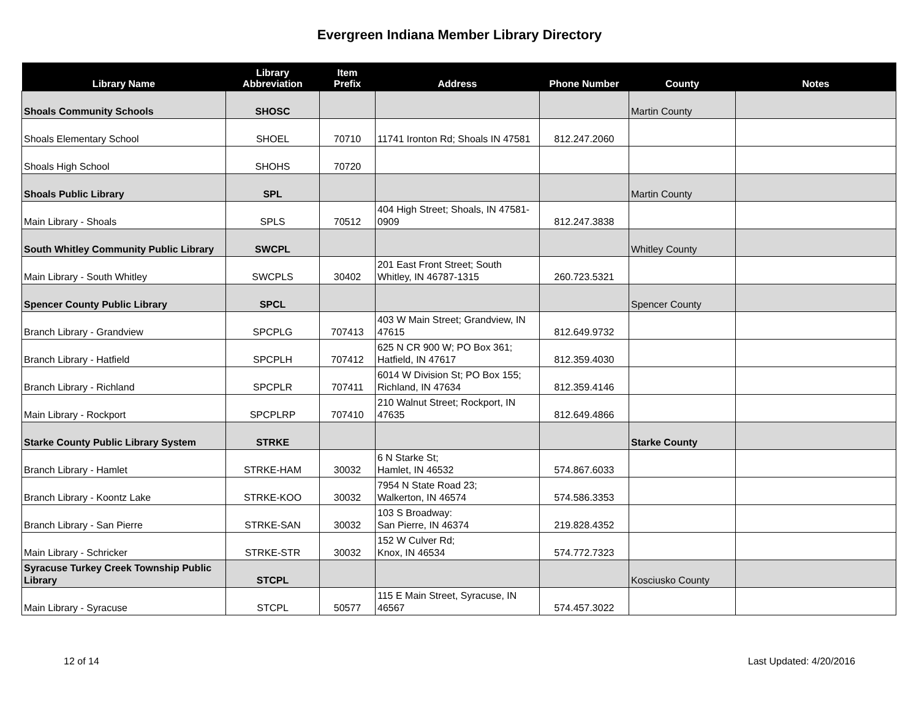Evergreen Indiana Member Library Directory
| Library Name | Library Abbreviation | Item Prefix | Address | Phone Number | County | Notes |
| --- | --- | --- | --- | --- | --- | --- |
| Shoals Community Schools | SHOSC | | | | Martin County | |
| Shoals Elementary School | SHOEL | 70710 | 11741 Ironton Rd; Shoals IN 47581 | 812.247.2060 | | |
| Shoals High School | SHOHS | 70720 | | | | |
| Shoals Public Library | SPL | | | | Martin County | |
| Main Library - Shoals | SPLS | 70512 | 404 High Street; Shoals, IN 47581-0909 | 812.247.3838 | | |
| South Whitley Community Public Library | SWCPL | | | | Whitley County | |
| Main Library - South Whitley | SWCPLS | 30402 | 201 East Front Street; South Whitley, IN 46787-1315 | 260.723.5321 | | |
| Spencer County Public Library | SPCL | | | | Spencer County | |
| Branch Library - Grandview | SPCPLG | 707413 | 403 W Main Street; Grandview, IN 47615 | 812.649.9732 | | |
| Branch Library - Hatfield | SPCPLH | 707412 | 625 N CR 900 W; PO Box 361; Hatfield, IN 47617 | 812.359.4030 | | |
| Branch Library - Richland | SPCPLR | 707411 | 6014 W Division St; PO Box 155; Richland, IN 47634 | 812.359.4146 | | |
| Main Library - Rockport | SPCPLRP | 707410 | 210 Walnut Street; Rockport, IN 47635 | 812.649.4866 | | |
| Starke County Public Library System | STRKE | | | | Starke County | |
| Branch Library - Hamlet | STRKE-HAM | 30032 | 6 N Starke St; Hamlet, IN 46532 | 574.867.6033 | | |
| Branch Library - Koontz Lake | STRKE-KOO | 30032 | 7954 N State Road 23; Walkerton, IN 46574 | 574.586.3353 | | |
| Branch Library - San Pierre | STRKE-SAN | 30032 | 103 S Broadway: San Pierre, IN 46374 | 219.828.4352 | | |
| Main Library - Schricker | STRKE-STR | 30032 | 152 W Culver Rd; Knox, IN 46534 | 574.772.7323 | | |
| Syracuse Turkey Creek Township Public Library | STCPL | | | | Kosciusko County | |
| Main Library - Syracuse | STCPL | 50577 | 115 E Main Street, Syracuse, IN 46567 | 574.457.3022 | | |
12 of 14 Last Updated: 4/20/2016